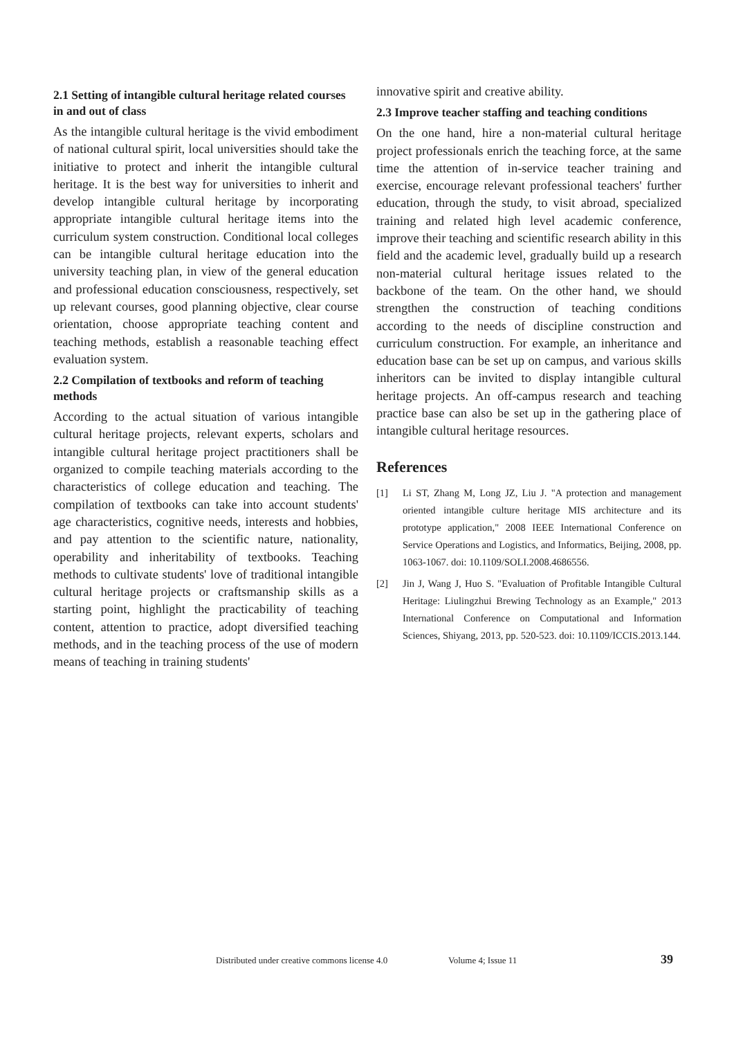2.1 Setting of intangible cultural heritage related courses in and out of class
As the intangible cultural heritage is the vivid embodiment of national cultural spirit, local universities should take the initiative to protect and inherit the intangible cultural heritage. It is the best way for universities to inherit and develop intangible cultural heritage by incorporating appropriate intangible cultural heritage items into the curriculum system construction. Conditional local colleges can be intangible cultural heritage education into the university teaching plan, in view of the general education and professional education consciousness, respectively, set up relevant courses, good planning objective, clear course orientation, choose appropriate teaching content and teaching methods, establish a reasonable teaching effect evaluation system.
2.2 Compilation of textbooks and reform of teaching methods
According to the actual situation of various intangible cultural heritage projects, relevant experts, scholars and intangible cultural heritage project practitioners shall be organized to compile teaching materials according to the characteristics of college education and teaching. The compilation of textbooks can take into account students' age characteristics, cognitive needs, interests and hobbies, and pay attention to the scientific nature, nationality, operability and inheritability of textbooks. Teaching methods to cultivate students' love of traditional intangible cultural heritage projects or craftsmanship skills as a starting point, highlight the practicability of teaching content, attention to practice, adopt diversified teaching methods, and in the teaching process of the use of modern means of teaching in training students'
innovative spirit and creative ability.
2.3 Improve teacher staffing and teaching conditions
On the one hand, hire a non-material cultural heritage project professionals enrich the teaching force, at the same time the attention of in-service teacher training and exercise, encourage relevant professional teachers' further education, through the study, to visit abroad, specialized training and related high level academic conference, improve their teaching and scientific research ability in this field and the academic level, gradually build up a research non-material cultural heritage issues related to the backbone of the team. On the other hand, we should strengthen the construction of teaching conditions according to the needs of discipline construction and curriculum construction. For example, an inheritance and education base can be set up on campus, and various skills inheritors can be invited to display intangible cultural heritage projects. An off-campus research and teaching practice base can also be set up in the gathering place of intangible cultural heritage resources.
References
[1] Li ST, Zhang M, Long JZ, Liu J. "A protection and management oriented intangible culture heritage MIS architecture and its prototype application," 2008 IEEE International Conference on Service Operations and Logistics, and Informatics, Beijing, 2008, pp. 1063-1067. doi: 10.1109/SOLI.2008.4686556.
[2] Jin J, Wang J, Huo S. "Evaluation of Profitable Intangible Cultural Heritage: Liulingzhui Brewing Technology as an Example," 2013 International Conference on Computational and Information Sciences, Shiyang, 2013, pp. 520-523. doi: 10.1109/ICCIS.2013.144.
Distributed under creative commons license 4.0 Volume 4; Issue 11 39